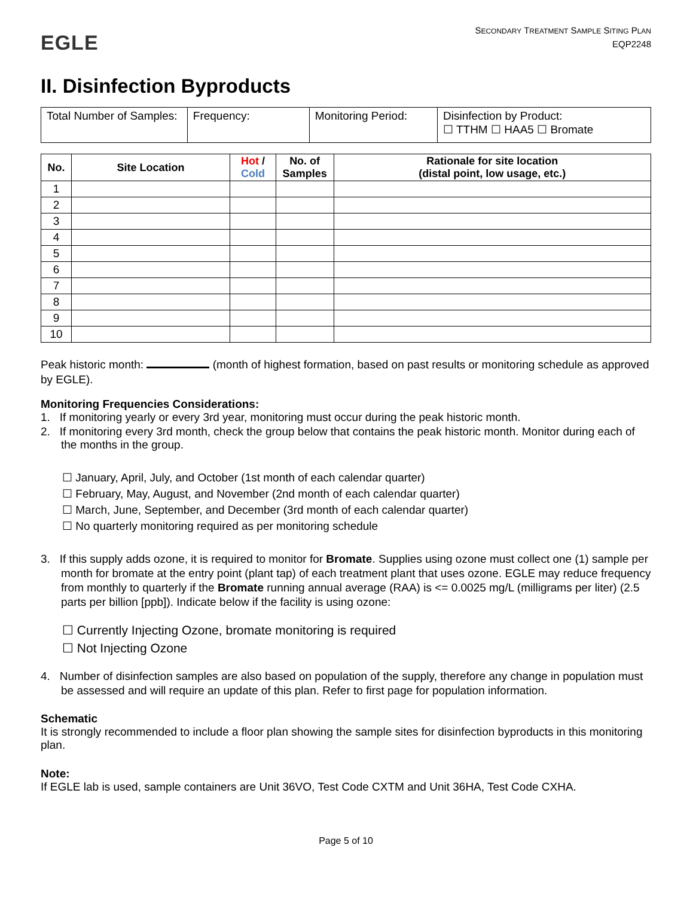EGLE
SECONDARY TREATMENT SAMPLE SITING PLAN
EQP2248
II. Disinfection Byproducts
| Total Number of Samples: | Frequency: | Monitoring Period: | Disinfection by Product: ☐ TTHM ☐ HAA5 ☐ Bromate |
| No. | Site Location | Hot / Cold | No. of Samples | Rationale for site location (distal point, low usage, etc.) |
| --- | --- | --- | --- | --- |
| 1 | | | | |
| 2 | | | | |
| 3 | | | | |
| 4 | | | | |
| 5 | | | | |
| 6 | | | | |
| 7 | | | | |
| 8 | | | | |
| 9 | | | | |
| 10 | | | | |
Peak historic month: (month of highest formation, based on past results or monitoring schedule as approved by EGLE).
Monitoring Frequencies Considerations:
1. If monitoring yearly or every 3rd year, monitoring must occur during the peak historic month.
2. If monitoring every 3rd month, check the group below that contains the peak historic month. Monitor during each of the months in the group.
☐ January, April, July, and October (1st month of each calendar quarter)
☐ February, May, August, and November (2nd month of each calendar quarter)
☐ March, June, September, and December (3rd month of each calendar quarter)
☐ No quarterly monitoring required as per monitoring schedule
3. If this supply adds ozone, it is required to monitor for Bromate. Supplies using ozone must collect one (1) sample per month for bromate at the entry point (plant tap) of each treatment plant that uses ozone. EGLE may reduce frequency from monthly to quarterly if the Bromate running annual average (RAA) is <= 0.0025 mg/L (milligrams per liter) (2.5 parts per billion [ppb]). Indicate below if the facility is using ozone:
☐ Currently Injecting Ozone, bromate monitoring is required
☐ Not Injecting Ozone
4. Number of disinfection samples are also based on population of the supply, therefore any change in population must be assessed and will require an update of this plan. Refer to first page for population information.
Schematic
It is strongly recommended to include a floor plan showing the sample sites for disinfection byproducts in this monitoring plan.
Note:
If EGLE lab is used, sample containers are Unit 36VO, Test Code CXTM and Unit 36HA, Test Code CXHA.
Page 5 of 10